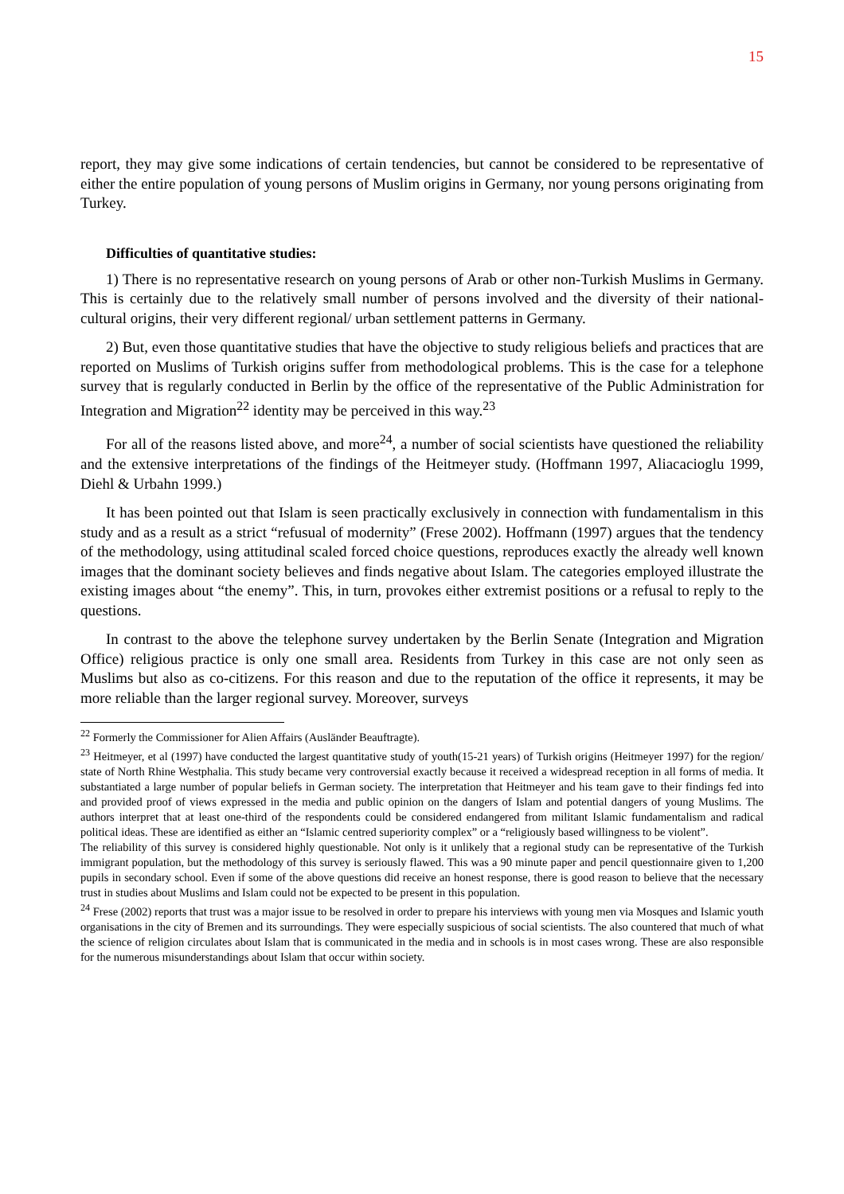15
report, they may give some indications of certain tendencies, but cannot be considered to be representative of either the entire population of young persons of Muslim origins in Germany, nor young persons originating from Turkey.
Difficulties of quantitative studies:
1) There is no representative research on young persons of Arab or other non-Turkish Muslims in Germany. This is certainly due to the relatively small number of persons involved and the diversity of their national-cultural origins, their very different regional/ urban settlement patterns in Germany.
2) But, even those quantitative studies that have the objective to study religious beliefs and practices that are reported on Muslims of Turkish origins suffer from methodological problems. This is the case for a telephone survey that is regularly conducted in Berlin by the office of the representative of the Public Administration for Integration and Migration<sup>22</sup> identity may be perceived in this way.<sup>23</sup>
For all of the reasons listed above, and more<sup>24</sup>, a number of social scientists have questioned the reliability and the extensive interpretations of the findings of the Heitmeyer study. (Hoffmann 1997, Aliacacioglu 1999, Diehl & Urbahn 1999.)
It has been pointed out that Islam is seen practically exclusively in connection with fundamentalism in this study and as a result as a strict “refusual of modernity” (Frese 2002). Hoffmann (1997) argues that the tendency of the methodology, using attitudinal scaled forced choice questions, reproduces exactly the already well known images that the dominant society believes and finds negative about Islam. The categories employed illustrate the existing images about “the enemy”. This, in turn, provokes either extremist positions or a refusal to reply to the questions.
In contrast to the above the telephone survey undertaken by the Berlin Senate (Integration and Migration Office) religious practice is only one small area. Residents from Turkey in this case are not only seen as Muslims but also as co-citizens. For this reason and due to the reputation of the office it represents, it may be more reliable than the larger regional survey. Moreover, surveys
<sup>22</sup> Formerly the Commissioner for Alien Affairs (Ausländer Beauftragte).
<sup>23</sup> Heitmeyer, et al (1997) have conducted the largest quantitative study of youth(15-21 years) of Turkish origins (Heitmeyer 1997) for the region/ state of North Rhine Westphalia. This study became very controversial exactly because it received a widespread reception in all forms of media. It substantiated a large number of popular beliefs in German society. The interpretation that Heitmeyer and his team gave to their findings fed into and provided proof of views expressed in the media and public opinion on the dangers of Islam and potential dangers of young Muslims. The authors interpret that at least one-third of the respondents could be considered endangered from militant Islamic fundamentalism and radical political ideas. These are identified as either an “Islamic centred superiority complex” or a “religiously based willingness to be violent”.
The reliability of this survey is considered highly questionable. Not only is it unlikely that a regional study can be representative of the Turkish immigrant population, but the methodology of this survey is seriously flawed. This was a 90 minute paper and pencil questionnaire given to 1,200 pupils in secondary school. Even if some of the above questions did receive an honest response, there is good reason to believe that the necessary trust in studies about Muslims and Islam could not be expected to be present in this population.
<sup>24</sup> Frese (2002) reports that trust was a major issue to be resolved in order to prepare his interviews with young men via Mosques and Islamic youth organisations in the city of Bremen and its surroundings. They were especially suspicious of social scientists. The also countered that much of what the science of religion circulates about Islam that is communicated in the media and in schools is in most cases wrong. These are also responsible for the numerous misunderstandings about Islam that occur within society.